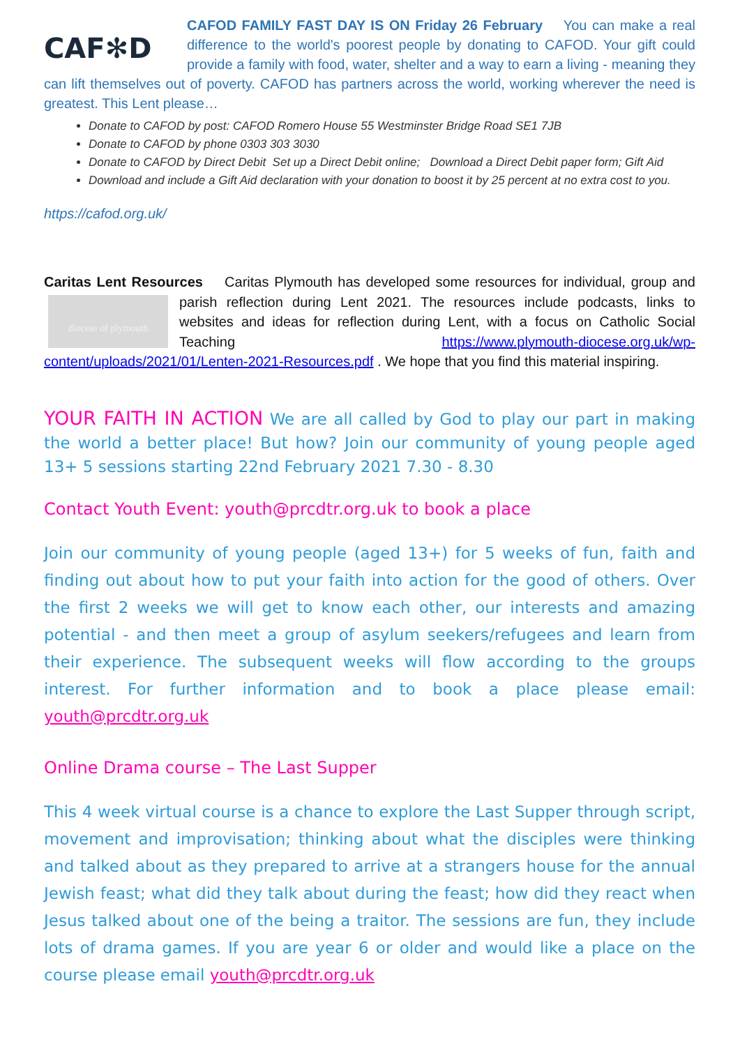CAF✻D
CAFOD FAMILY FAST DAY IS ON Friday 26 February You can make a real difference to the world's poorest people by donating to CAFOD. Your gift could provide a family with food, water, shelter and a way to earn a living - meaning they can lift themselves out of poverty. CAFOD has partners across the world, working wherever the need is greatest. This Lent please…
Donate to CAFOD by post: CAFOD Romero House 55 Westminster Bridge Road SE1 7JB
Donate to CAFOD by phone 0303 303 3030
Donate to CAFOD by Direct Debit Set up a Direct Debit online; Download a Direct Debit paper form; Gift Aid
Download and include a Gift Aid declaration with your donation to boost it by 25 percent at no extra cost to you.
https://cafod.org.uk/
Caritas Lent Resources Caritas Plymouth has developed some resources for individual, group
diocese of plymouth
and parish reflection during Lent 2021. The resources include podcasts, links to websites and ideas for reflection during Lent, with a focus on Catholic Social Teaching https://www.plymouth-diocese.org.uk/wp-content/uploads/2021/01/Lenten-2021-Resources.pdf . We hope that you find this material inspiring.
YOUR FAITH IN ACTION We are all called by God to play our part in making the world a better place! But how? Join our community of young people aged 13+ 5 sessions starting 22nd February 2021 7.30 - 8.30
Contact Youth Event: youth@prcdtr.org.uk to book a place
Join our community of young people (aged 13+) for 5 weeks of fun, faith and finding out about how to put your faith into action for the good of others. Over the first 2 weeks we will get to know each other, our interests and amazing potential - and then meet a group of asylum seekers/refugees and learn from their experience. The subsequent weeks will flow according to the groups interest. For further information and to book a place please email: youth@prcdtr.org.uk
Online Drama course – The Last Supper
This 4 week virtual course is a chance to explore the Last Supper through script, movement and improvisation; thinking about what the disciples were thinking and talked about as they prepared to arrive at a strangers house for the annual Jewish feast; what did they talk about during the feast; how did they react when Jesus talked about one of the being a traitor. The sessions are fun, they include lots of drama games. If you are year 6 or older and would like a place on the course please email youth@prcdtr.org.uk